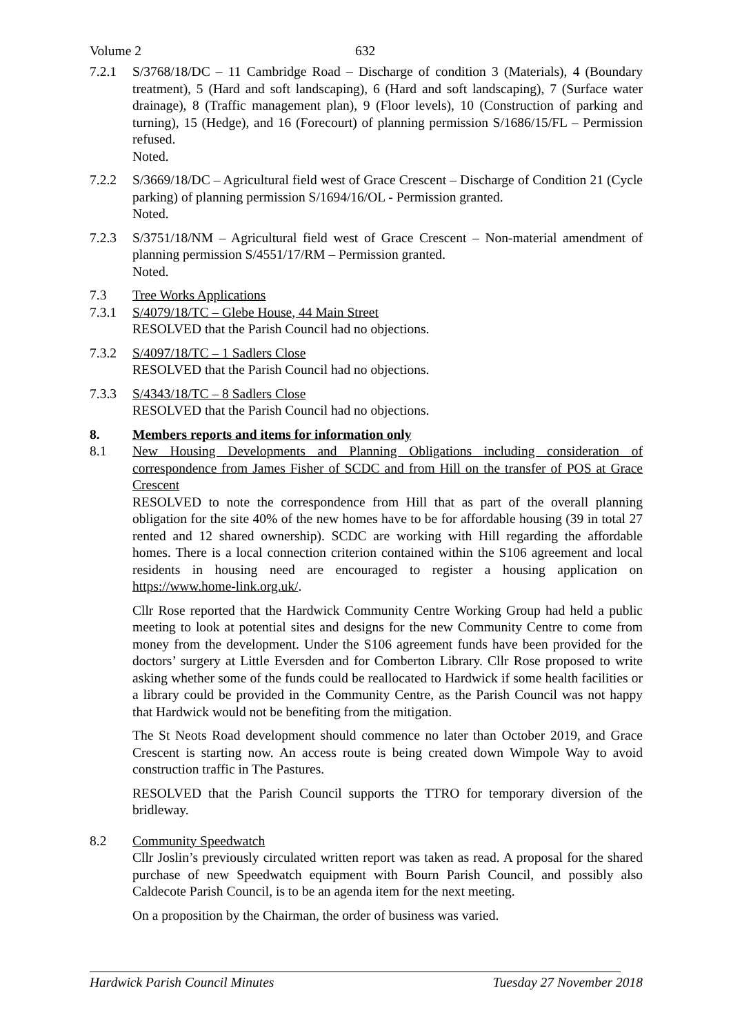Volume 2 632
7.2.1 S/3768/18/DC – 11 Cambridge Road – Discharge of condition 3 (Materials), 4 (Boundary treatment), 5 (Hard and soft landscaping), 6 (Hard and soft landscaping), 7 (Surface water drainage), 8 (Traffic management plan), 9 (Floor levels), 10 (Construction of parking and turning), 15 (Hedge), and 16 (Forecourt) of planning permission S/1686/15/FL – Permission refused.
Noted.
7.2.2 S/3669/18/DC – Agricultural field west of Grace Crescent – Discharge of Condition 21 (Cycle parking) of planning permission S/1694/16/OL - Permission granted.
Noted.
7.2.3 S/3751/18/NM – Agricultural field west of Grace Crescent – Non-material amendment of planning permission S/4551/17/RM – Permission granted.
Noted.
7.3 Tree Works Applications
7.3.1 S/4079/18/TC – Glebe House, 44 Main Street
RESOLVED that the Parish Council had no objections.
7.3.2 S/4097/18/TC – 1 Sadlers Close
RESOLVED that the Parish Council had no objections.
7.3.3 S/4343/18/TC – 8 Sadlers Close
RESOLVED that the Parish Council had no objections.
8. Members reports and items for information only
8.1 New Housing Developments and Planning Obligations including consideration of correspondence from James Fisher of SCDC and from Hill on the transfer of POS at Grace Crescent
RESOLVED to note the correspondence from Hill that as part of the overall planning obligation for the site 40% of the new homes have to be for affordable housing (39 in total 27 rented and 12 shared ownership). SCDC are working with Hill regarding the affordable homes. There is a local connection criterion contained within the S106 agreement and local residents in housing need are encouraged to register a housing application on https://www.home-link.org.uk/.
Cllr Rose reported that the Hardwick Community Centre Working Group had held a public meeting to look at potential sites and designs for the new Community Centre to come from money from the development. Under the S106 agreement funds have been provided for the doctors’ surgery at Little Eversden and for Comberton Library. Cllr Rose proposed to write asking whether some of the funds could be reallocated to Hardwick if some health facilities or a library could be provided in the Community Centre, as the Parish Council was not happy that Hardwick would not be benefiting from the mitigation.
The St Neots Road development should commence no later than October 2019, and Grace Crescent is starting now. An access route is being created down Wimpole Way to avoid construction traffic in The Pastures.
RESOLVED that the Parish Council supports the TTRO for temporary diversion of the bridleway.
8.2 Community Speedwatch
Cllr Joslin’s previously circulated written report was taken as read. A proposal for the shared purchase of new Speedwatch equipment with Bourn Parish Council, and possibly also Caldecote Parish Council, is to be an agenda item for the next meeting.
On a proposition by the Chairman, the order of business was varied.
Hardwick Parish Council Minutes Tuesday 27 November 2018